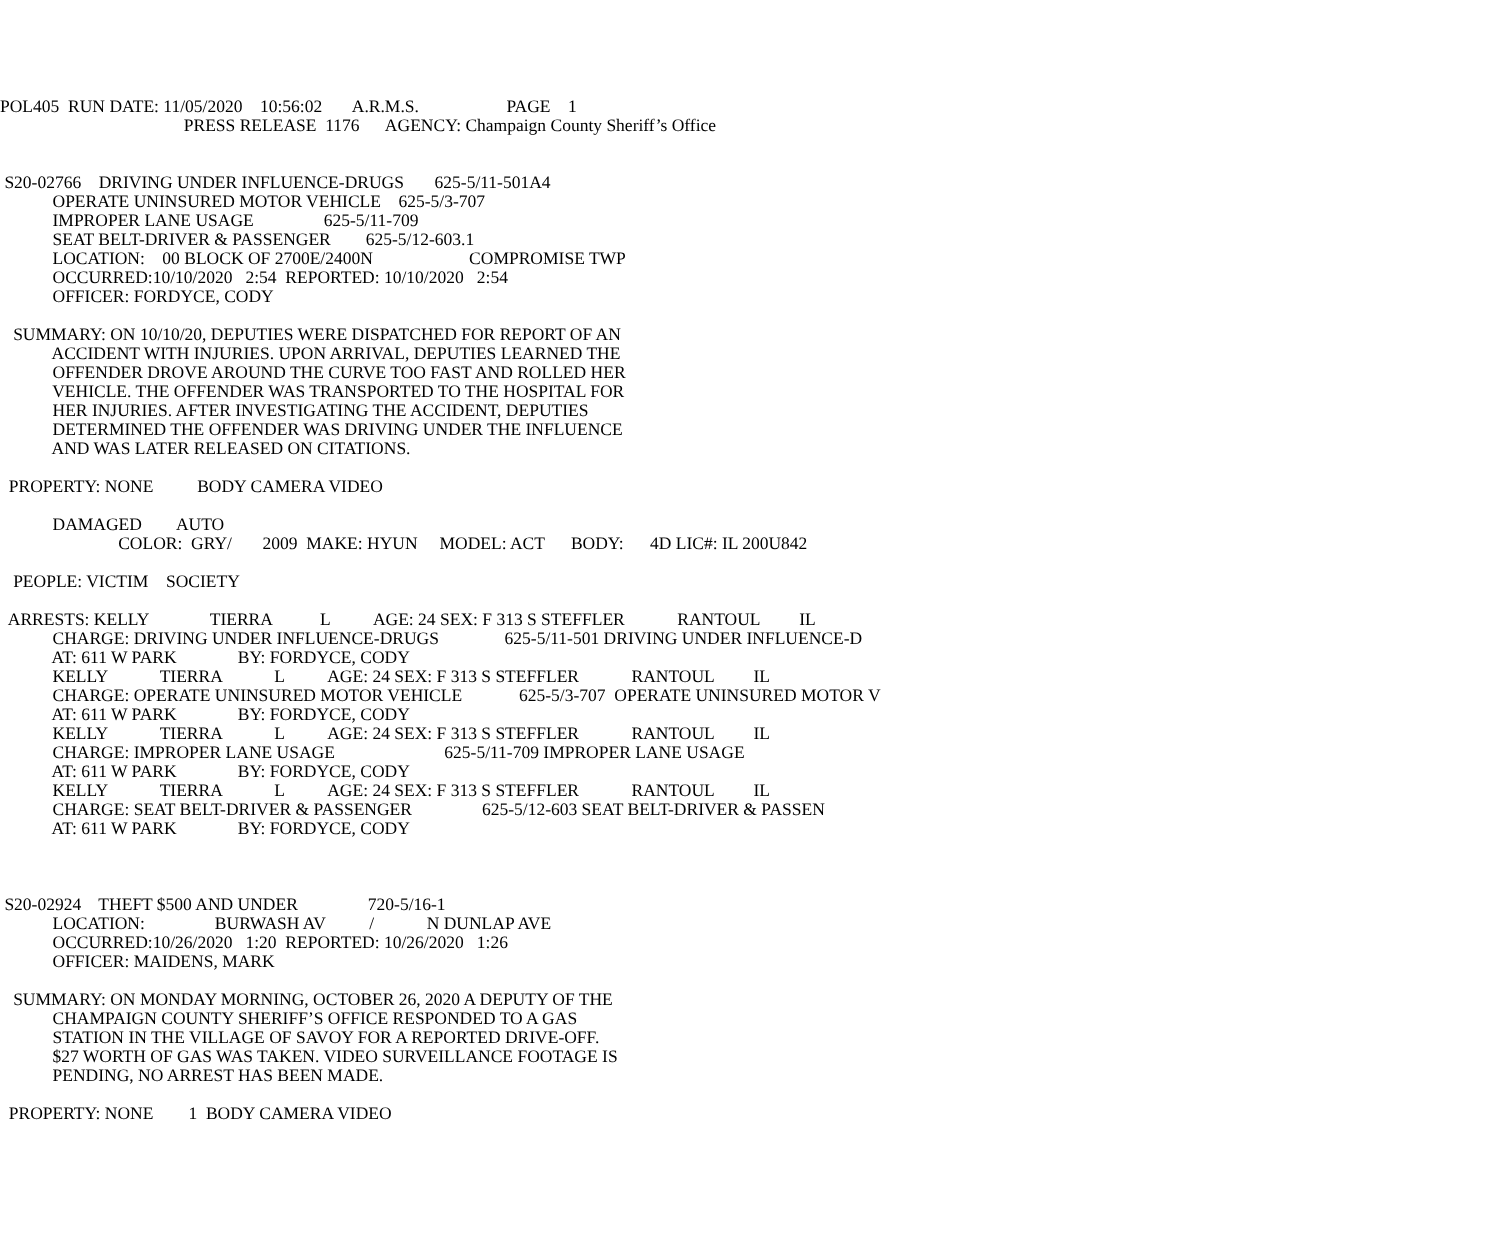POL405 RUN DATE: 11/05/2020 10:56:02 A.R.M.S. PAGE 1
PRESS RELEASE 1176 AGENCY: Champaign County Sheriff’s Office
S20-02766 DRIVING UNDER INFLUENCE-DRUGS 625-5/11-501A4
OPERATE UNINSURED MOTOR VEHICLE 625-5/3-707
IMPROPER LANE USAGE 625-5/11-709
SEAT BELT-DRIVER & PASSENGER 625-5/12-603.1
LOCATION: 00 BLOCK OF 2700E/2400N COMPROMISE TWP
OCCURRED:10/10/2020 2:54 REPORTED: 10/10/2020 2:54
OFFICER: FORDYCE, CODY
SUMMARY: ON 10/10/20, DEPUTIES WERE DISPATCHED FOR REPORT OF AN
ACCIDENT WITH INJURIES. UPON ARRIVAL, DEPUTIES LEARNED THE
OFFENDER DROVE AROUND THE CURVE TOO FAST AND ROLLED HER
VEHICLE. THE OFFENDER WAS TRANSPORTED TO THE HOSPITAL FOR
HER INJURIES. AFTER INVESTIGATING THE ACCIDENT, DEPUTIES
DETERMINED THE OFFENDER WAS DRIVING UNDER THE INFLUENCE
AND WAS LATER RELEASED ON CITATIONS.
PROPERTY: NONE BODY CAMERA VIDEO
DAMAGED AUTO
COLOR: GRY/ 2009 MAKE: HYUN MODEL: ACT BODY: 4D LIC#: IL 200U842
PEOPLE: VICTIM SOCIETY
ARRESTS: KELLY TIERRA L AGE: 24 SEX: F 313 S STEFFLER RANTOUL IL
CHARGE: DRIVING UNDER INFLUENCE-DRUGS 625-5/11-501 DRIVING UNDER INFLUENCE-D
AT: 611 W PARK BY: FORDYCE, CODY
KELLY TIERRA L AGE: 24 SEX: F 313 S STEFFLER RANTOUL IL
CHARGE: OPERATE UNINSURED MOTOR VEHICLE 625-5/3-707 OPERATE UNINSURED MOTOR V
AT: 611 W PARK BY: FORDYCE, CODY
KELLY TIERRA L AGE: 24 SEX: F 313 S STEFFLER RANTOUL IL
CHARGE: IMPROPER LANE USAGE 625-5/11-709 IMPROPER LANE USAGE
AT: 611 W PARK BY: FORDYCE, CODY
KELLY TIERRA L AGE: 24 SEX: F 313 S STEFFLER RANTOUL IL
CHARGE: SEAT BELT-DRIVER & PASSENGER 625-5/12-603 SEAT BELT-DRIVER & PASSEN
AT: 611 W PARK BY: FORDYCE, CODY
S20-02924 THEFT $500 AND UNDER 720-5/16-1
LOCATION: BURWASH AV / N DUNLAP AVE
OCCURRED:10/26/2020 1:20 REPORTED: 10/26/2020 1:26
OFFICER: MAIDENS, MARK
SUMMARY: ON MONDAY MORNING, OCTOBER 26, 2020 A DEPUTY OF THE
CHAMPAIGN COUNTY SHERIFF’S OFFICE RESPONDED TO A GAS
STATION IN THE VILLAGE OF SAVOY FOR A REPORTED DRIVE-OFF.
$27 WORTH OF GAS WAS TAKEN. VIDEO SURVEILLANCE FOOTAGE IS
PENDING, NO ARREST HAS BEEN MADE.
PROPERTY: NONE 1 BODY CAMERA VIDEO